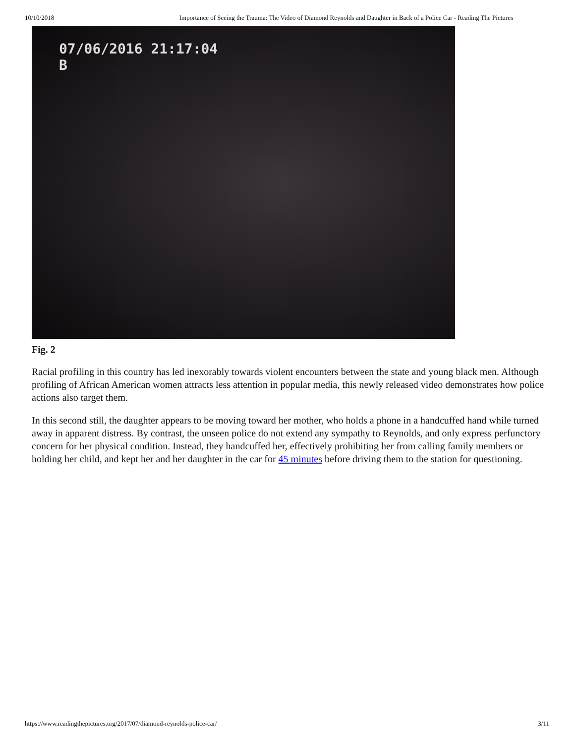10/10/2018 Importance of Seeing the Trauma: The Video of Diamond Reynolds and Daughter in Back of a Police Car - Reading The Pictures
07/06/2016 21:17:04
B
Fig. 2
Racial profiling in this country has led inexorably towards violent encounters between the state and young black men. Although profiling of African American women attracts less attention in popular media, this newly released video demonstrates how police actions also target them.
In this second still, the daughter appears to be moving toward her mother, who holds a phone in a handcuffed hand while turned away in apparent distress. By contrast, the unseen police do not extend any sympathy to Reynolds, and only express perfunctory concern for her physical condition. Instead, they handcuffed her, effectively prohibiting her from calling family members or holding her child, and kept her and her daughter in the car for 45 minutes before driving them to the station for questioning.
https://www.readingthepictures.org/2017/07/diamond-reynolds-police-car/ 3/11